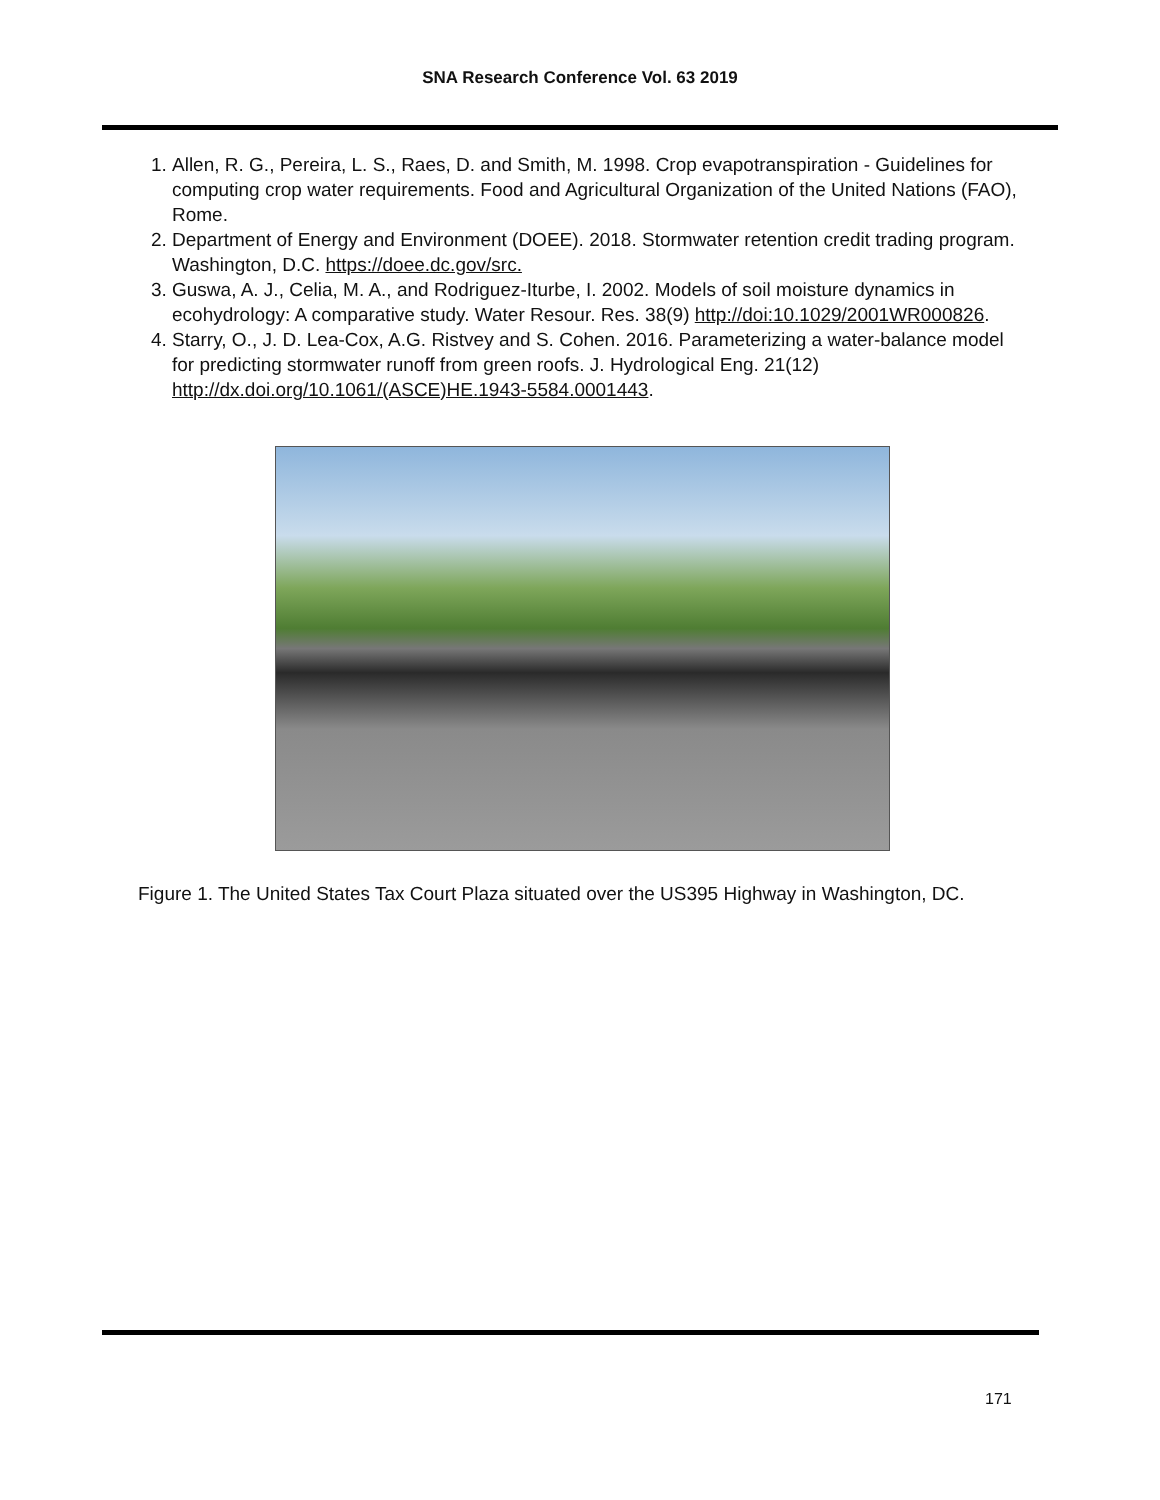SNA Research Conference Vol. 63 2019
1. Allen, R. G., Pereira, L. S., Raes, D. and Smith, M. 1998. Crop evapotranspiration - Guidelines for computing crop water requirements. Food and Agricultural Organization of the United Nations (FAO), Rome.
2. Department of Energy and Environment (DOEE). 2018. Stormwater retention credit trading program. Washington, D.C. https://doee.dc.gov/src.
3. Guswa, A. J., Celia, M. A., and Rodriguez-Iturbe, I. 2002. Models of soil moisture dynamics in ecohydrology: A comparative study. Water Resour. Res. 38(9) http://doi:10.1029/2001WR000826.
4. Starry, O., J. D. Lea-Cox, A.G. Ristvey and S. Cohen. 2016. Parameterizing a water-balance model for predicting stormwater runoff from green roofs. J. Hydrological Eng. 21(12) http://dx.doi.org/10.1061/(ASCE)HE.1943-5584.0001443.
Figure 1. The United States Tax Court Plaza situated over the US395 Highway in Washington, DC.
171